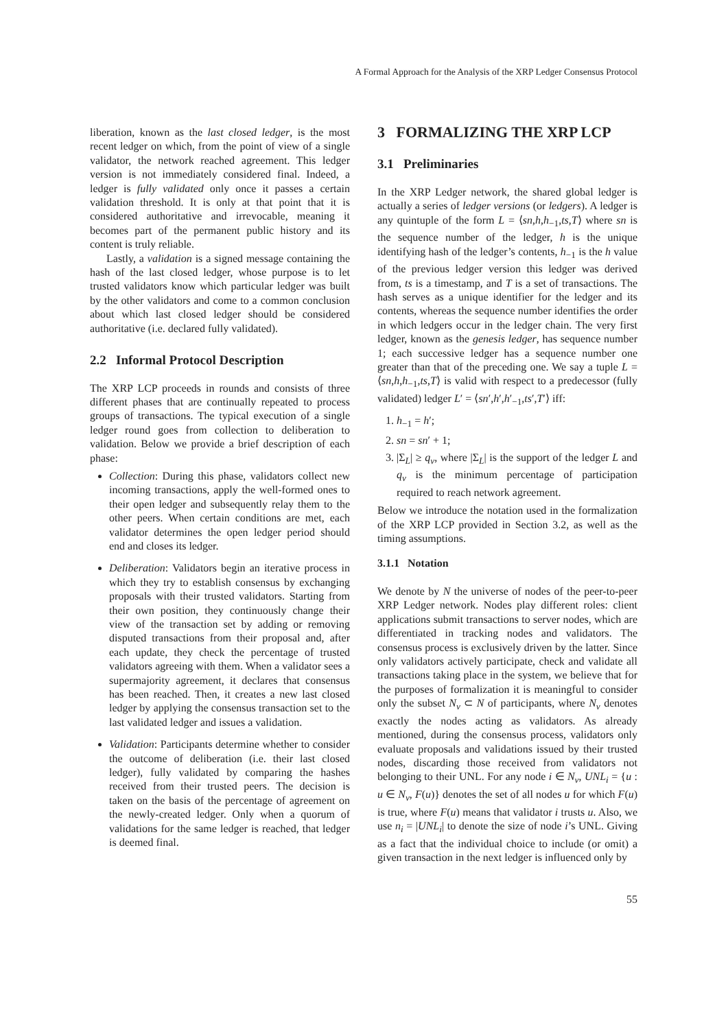A Formal Approach for the Analysis of the XRP Ledger Consensus Protocol
liberation, known as the last closed ledger, is the most recent ledger on which, from the point of view of a single validator, the network reached agreement. This ledger version is not immediately considered final. Indeed, a ledger is fully validated only once it passes a certain validation threshold. It is only at that point that it is considered authoritative and irrevocable, meaning it becomes part of the permanent public history and its content is truly reliable.
Lastly, a validation is a signed message containing the hash of the last closed ledger, whose purpose is to let trusted validators know which particular ledger was built by the other validators and come to a common conclusion about which last closed ledger should be considered authoritative (i.e. declared fully validated).
2.2 Informal Protocol Description
The XRP LCP proceeds in rounds and consists of three different phases that are continually repeated to process groups of transactions. The typical execution of a single ledger round goes from collection to deliberation to validation. Below we provide a brief description of each phase:
Collection: During this phase, validators collect new incoming transactions, apply the well-formed ones to their open ledger and subsequently relay them to the other peers. When certain conditions are met, each validator determines the open ledger period should end and closes its ledger.
Deliberation: Validators begin an iterative process in which they try to establish consensus by exchanging proposals with their trusted validators. Starting from their own position, they continuously change their view of the transaction set by adding or removing disputed transactions from their proposal and, after each update, they check the percentage of trusted validators agreeing with them. When a validator sees a supermajority agreement, it declares that consensus has been reached. Then, it creates a new last closed ledger by applying the consensus transaction set to the last validated ledger and issues a validation.
Validation: Participants determine whether to consider the outcome of deliberation (i.e. their last closed ledger), fully validated by comparing the hashes received from their trusted peers. The decision is taken on the basis of the percentage of agreement on the newly-created ledger. Only when a quorum of validations for the same ledger is reached, that ledger is deemed final.
3 FORMALIZING THE XRP LCP
3.1 Preliminaries
In the XRP Ledger network, the shared global ledger is actually a series of ledger versions (or ledgers). A ledger is any quintuple of the form L = ⟨sn,h,h<sub>−1</sub>,ts,T⟩ where sn is the sequence number of the ledger, h is the unique identifying hash of the ledger’s contents, h<sub>−1</sub> is the h value of the previous ledger version this ledger was derived from, ts is a timestamp, and T is a set of transactions. The hash serves as a unique identifier for the ledger and its contents, whereas the sequence number identifies the order in which ledgers occur in the ledger chain. The very first ledger, known as the genesis ledger, has sequence number 1; each successive ledger has a sequence number one greater than that of the preceding one. We say a tuple L = ⟨sn,h,h<sub>−1</sub>,ts,T⟩ is valid with respect to a predecessor (fully validated) ledger L′ = ⟨sn′,h′,h′<sub>−1</sub>,ts′,T′⟩ iff:
1. h<sub>−1</sub> = h′;
2. sn = sn′ + 1;
3. |Σ<sub>L</sub>| ≥ q<sub>v</sub>, where |Σ<sub>L</sub>| is the support of the ledger L and q<sub>v</sub> is the minimum percentage of participation required to reach network agreement.
Below we introduce the notation used in the formalization of the XRP LCP provided in Section 3.2, as well as the timing assumptions.
3.1.1 Notation
We denote by N the universe of nodes of the peer-to-peer XRP Ledger network. Nodes play different roles: client applications submit transactions to server nodes, which are differentiated in tracking nodes and validators. The consensus process is exclusively driven by the latter. Since only validators actively participate, check and validate all transactions taking place in the system, we believe that for the purposes of formalization it is meaningful to consider only the subset N<sub>v</sub> ⊂ N of participants, where N<sub>v</sub> denotes exactly the nodes acting as validators. As already mentioned, during the consensus process, validators only evaluate proposals and validations issued by their trusted nodes, discarding those received from validators not belonging to their UNL. For any node i ∈ N<sub>v</sub>, UNL<sub>i</sub> = {u : u ∈ N<sub>v</sub>, F(u)} denotes the set of all nodes u for which F(u) is true, where F(u) means that validator i trusts u. Also, we use n<sub>i</sub> = |UNL<sub>i</sub>| to denote the size of node i’s UNL. Giving as a fact that the individual choice to include (or omit) a given transaction in the next ledger is influenced only by
55